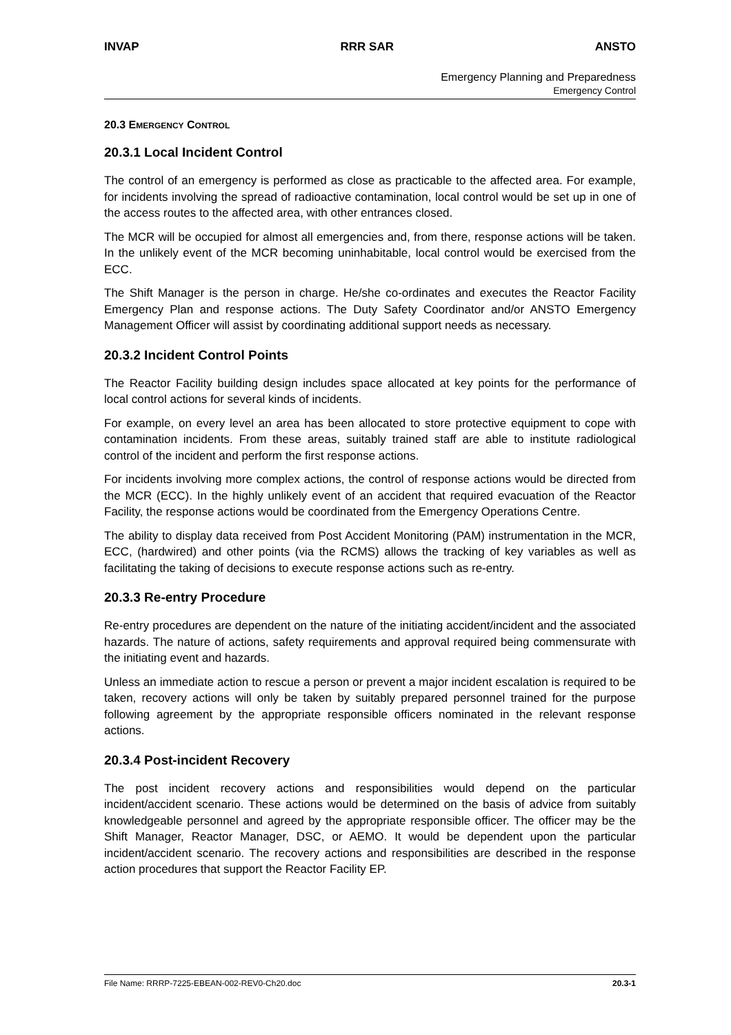INVAP RRR SAR ANSTO
Emergency Planning and Preparedness
Emergency Control
20.3 EMERGENCY CONTROL
20.3.1 Local Incident Control
The control of an emergency is performed as close as practicable to the affected area. For example, for incidents involving the spread of radioactive contamination, local control would be set up in one of the access routes to the affected area, with other entrances closed.
The MCR will be occupied for almost all emergencies and, from there, response actions will be taken. In the unlikely event of the MCR becoming uninhabitable, local control would be exercised from the ECC.
The Shift Manager is the person in charge. He/she co-ordinates and executes the Reactor Facility Emergency Plan and response actions. The Duty Safety Coordinator and/or ANSTO Emergency Management Officer will assist by coordinating additional support needs as necessary.
20.3.2 Incident Control Points
The Reactor Facility building design includes space allocated at key points for the performance of local control actions for several kinds of incidents.
For example, on every level an area has been allocated to store protective equipment to cope with contamination incidents. From these areas, suitably trained staff are able to institute radiological control of the incident and perform the first response actions.
For incidents involving more complex actions, the control of response actions would be directed from the MCR (ECC). In the highly unlikely event of an accident that required evacuation of the Reactor Facility, the response actions would be coordinated from the Emergency Operations Centre.
The ability to display data received from Post Accident Monitoring (PAM) instrumentation in the MCR, ECC, (hardwired) and other points (via the RCMS) allows the tracking of key variables as well as facilitating the taking of decisions to execute response actions such as re-entry.
20.3.3 Re-entry Procedure
Re-entry procedures are dependent on the nature of the initiating accident/incident and the associated hazards. The nature of actions, safety requirements and approval required being commensurate with the initiating event and hazards.
Unless an immediate action to rescue a person or prevent a major incident escalation is required to be taken, recovery actions will only be taken by suitably prepared personnel trained for the purpose following agreement by the appropriate responsible officers nominated in the relevant response actions.
20.3.4 Post-incident Recovery
The post incident recovery actions and responsibilities would depend on the particular incident/accident scenario. These actions would be determined on the basis of advice from suitably knowledgeable personnel and agreed by the appropriate responsible officer. The officer may be the Shift Manager, Reactor Manager, DSC, or AEMO. It would be dependent upon the particular incident/accident scenario. The recovery actions and responsibilities are described in the response action procedures that support the Reactor Facility EP.
File Name: RRRP-7225-EBEAN-002-REV0-Ch20.doc 20.3-1